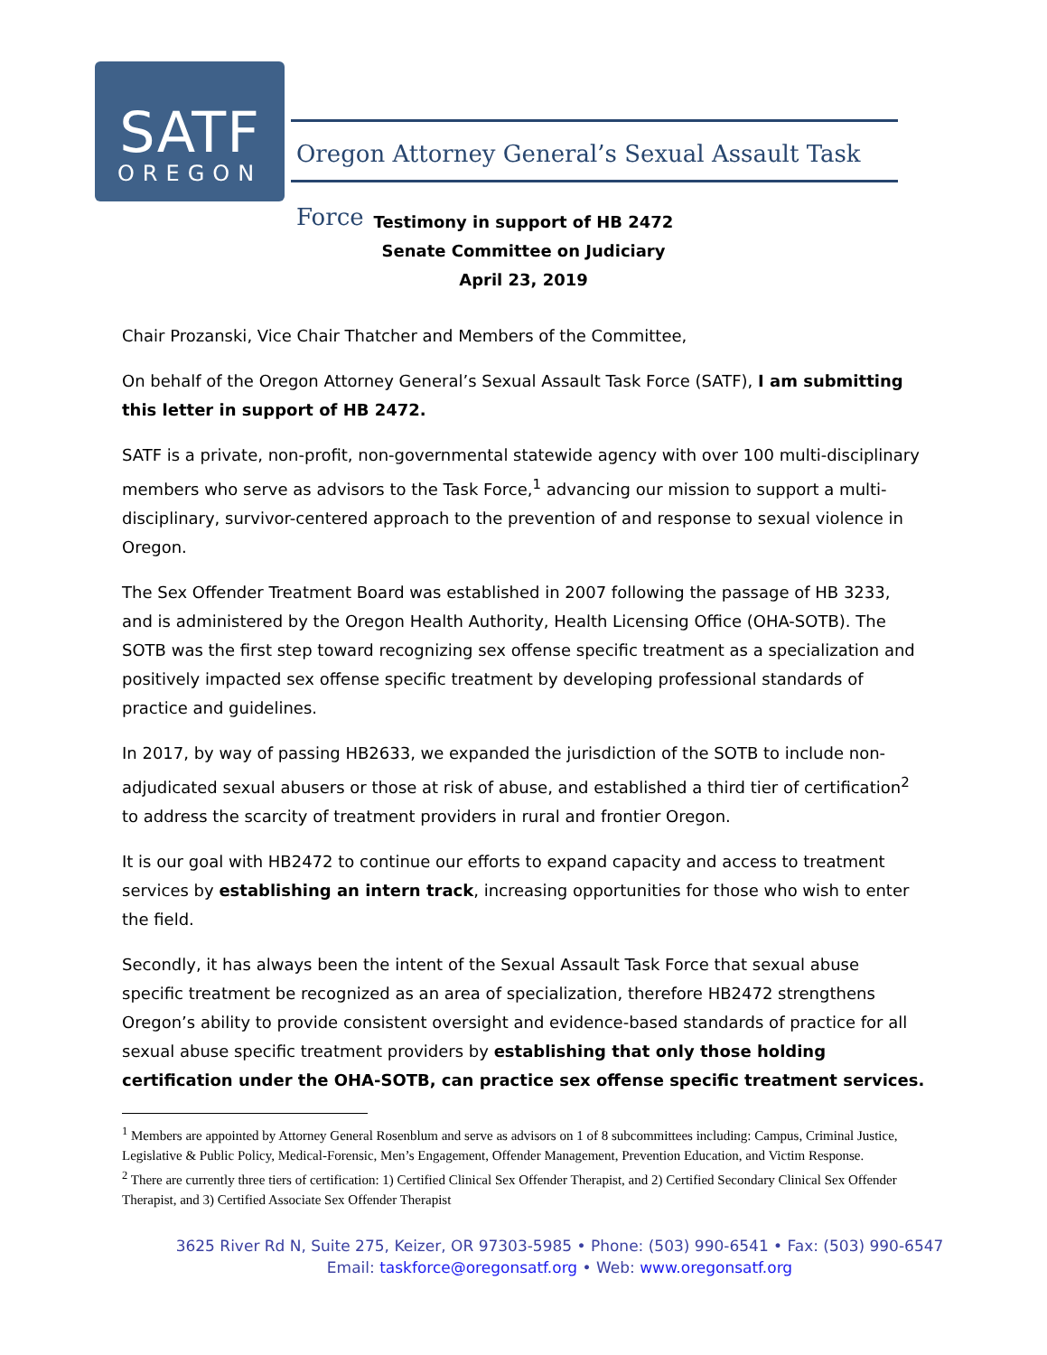SATF
OREGON
Oregon Attorney General’s Sexual Assault Task Force
Testimony in support of HB 2472
Senate Committee on Judiciary
April 23, 2019
Chair Prozanski, Vice Chair Thatcher and Members of the Committee,
On behalf of the Oregon Attorney General’s Sexual Assault Task Force (SATF), I am submitting this letter in support of HB 2472.
SATF is a private, non-profit, non-governmental statewide agency with over 100 multi-disciplinary members who serve as advisors to the Task Force,<sup>1</sup> advancing our mission to support a multi-disciplinary, survivor-centered approach to the prevention of and response to sexual violence in Oregon.
The Sex Offender Treatment Board was established in 2007 following the passage of HB 3233, and is administered by the Oregon Health Authority, Health Licensing Office (OHA-SOTB). The SOTB was the first step toward recognizing sex offense specific treatment as a specialization and positively impacted sex offense specific treatment by developing professional standards of practice and guidelines.
In 2017, by way of passing HB2633, we expanded the jurisdiction of the SOTB to include non-adjudicated sexual abusers or those at risk of abuse, and established a third tier of certification<sup>2</sup> to address the scarcity of treatment providers in rural and frontier Oregon.
It is our goal with HB2472 to continue our efforts to expand capacity and access to treatment services by establishing an intern track, increasing opportunities for those who wish to enter the field.
Secondly, it has always been the intent of the Sexual Assault Task Force that sexual abuse specific treatment be recognized as an area of specialization, therefore HB2472 strengthens Oregon’s ability to provide consistent oversight and evidence-based standards of practice for all sexual abuse specific treatment providers by establishing that only those holding certification under the OHA-SOTB, can practice sex offense specific treatment services.
<sup>1</sup> Members are appointed by Attorney General Rosenblum and serve as advisors on 1 of 8 subcommittees including: Campus, Criminal Justice, Legislative & Public Policy, Medical-Forensic, Men’s Engagement, Offender Management, Prevention Education, and Victim Response.
<sup>2</sup> There are currently three tiers of certification: 1) Certified Clinical Sex Offender Therapist, and 2) Certified Secondary Clinical Sex Offender Therapist, and 3) Certified Associate Sex Offender Therapist
3625 River Rd N, Suite 275, Keizer, OR 97303-5985 • Phone: (503) 990-6541 • Fax: (503) 990-6547
Email: taskforce@oregonsatf.org • Web: www.oregonsatf.org